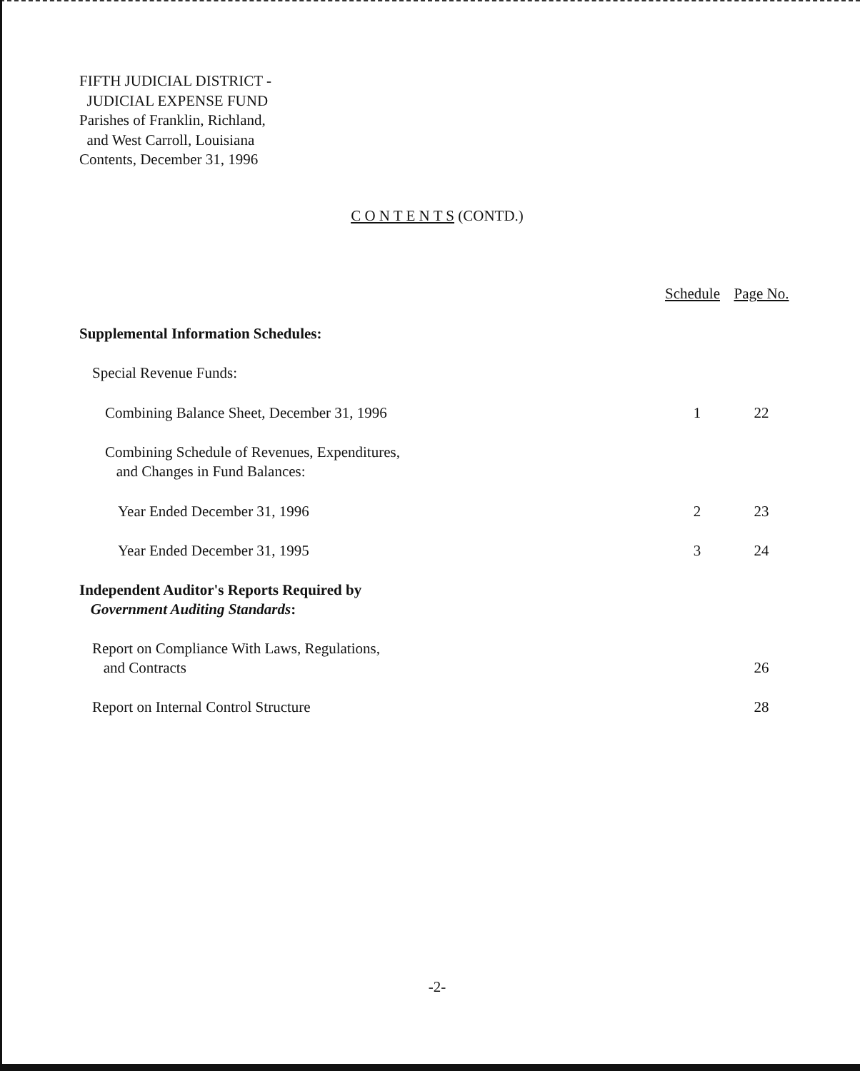FIFTH JUDICIAL DISTRICT -
JUDICIAL EXPENSE FUND
Parishes of Franklin, Richland,
and West Carroll, Louisiana
Contents, December 31, 1996
C O N T E N T S (CONTD.)
| | Schedule | Page No. |
| --- | --- | --- |
| Supplemental Information Schedules: | | |
| Special Revenue Funds: | | |
| Combining Balance Sheet, December 31, 1996 | 1 | 22 |
| Combining Schedule of Revenues, Expenditures, and Changes in Fund Balances: | | |
| Year Ended December 31, 1996 | 2 | 23 |
| Year Ended December 31, 1995 | 3 | 24 |
| Independent Auditor's Reports Required by Government Auditing Standards : | | |
| Report on Compliance With Laws, Regulations, and Contracts | | 26 |
| Report on Internal Control Structure | | 28 |
-2-